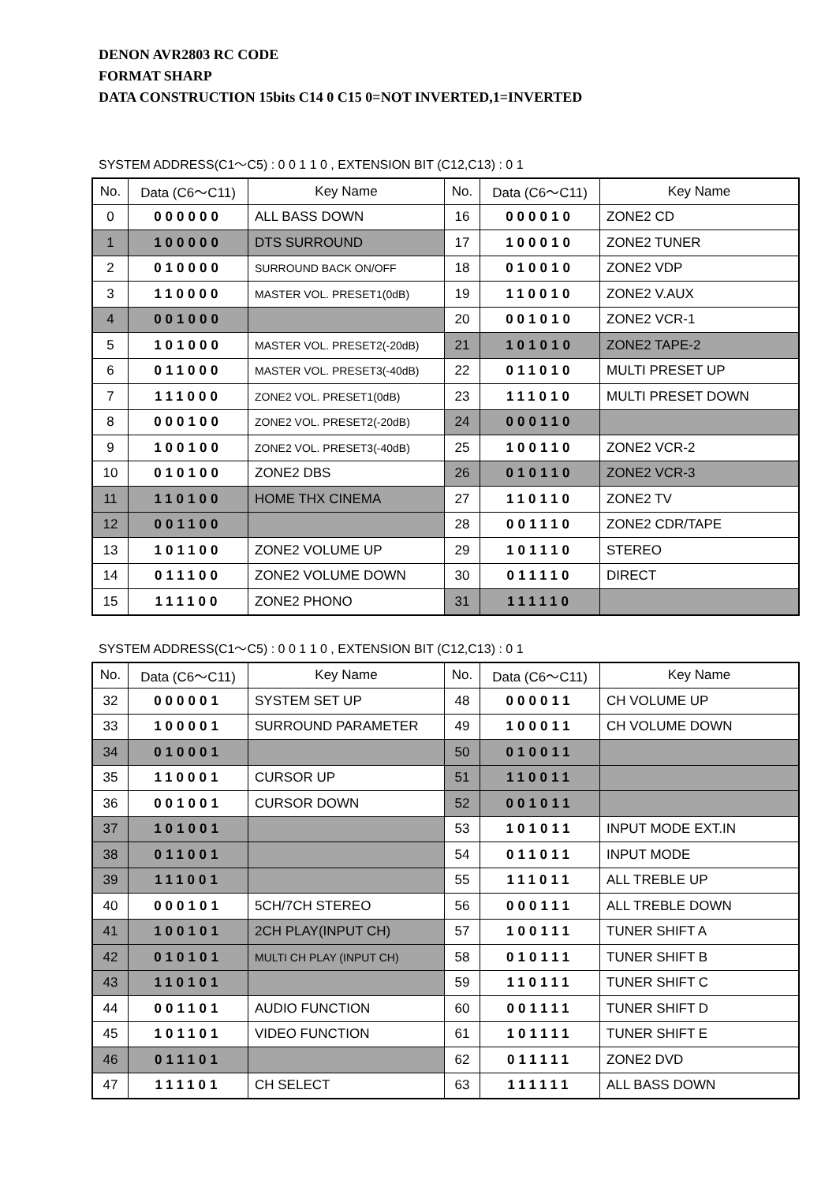DENON AVR2803 RC CODE
FORMAT SHARP
DATA CONSTRUCTION 15bits C14 0 C15 0=NOT INVERTED,1=INVERTED
SYSTEM ADDRESS(C1〜C5) : 0 0 1 1 0 , EXTENSION BIT (C12,C13) : 0 1
| No. | Data (C6〜C11) | Key Name | No. | Data (C6〜C11) | Key Name |
| --- | --- | --- | --- | --- | --- |
| 0 | 000000 | ALL BASS DOWN | 16 | 000010 | ZONE2 CD |
| 1 | 100000 | DTS SURROUND | 17 | 100010 | ZONE2 TUNER |
| 2 | 010000 | SURROUND BACK ON/OFF | 18 | 010010 | ZONE2 VDP |
| 3 | 110000 | MASTER VOL. PRESET1(0dB) | 19 | 110010 | ZONE2 V.AUX |
| 4 | 001000 | | 20 | 001010 | ZONE2 VCR-1 |
| 5 | 101000 | MASTER VOL. PRESET2(-20dB) | 21 | 101010 | ZONE2 TAPE-2 |
| 6 | 011000 | MASTER VOL. PRESET3(-40dB) | 22 | 011010 | MULTI PRESET UP |
| 7 | 111000 | ZONE2 VOL. PRESET1(0dB) | 23 | 111010 | MULTI PRESET DOWN |
| 8 | 000100 | ZONE2 VOL. PRESET2(-20dB) | 24 | 000110 | |
| 9 | 100100 | ZONE2 VOL. PRESET3(-40dB) | 25 | 100110 | ZONE2 VCR-2 |
| 10 | 010100 | ZONE2 DBS | 26 | 010110 | ZONE2 VCR-3 |
| 11 | 110100 | HOME THX CINEMA | 27 | 110110 | ZONE2 TV |
| 12 | 001100 | | 28 | 001110 | ZONE2 CDR/TAPE |
| 13 | 101100 | ZONE2 VOLUME UP | 29 | 101110 | STEREO |
| 14 | 011100 | ZONE2 VOLUME DOWN | 30 | 011110 | DIRECT |
| 15 | 111100 | ZONE2 PHONO | 31 | 111110 | |
SYSTEM ADDRESS(C1〜C5) : 0 0 1 1 0 , EXTENSION BIT (C12,C13) : 0 1
| No. | Data (C6〜C11) | Key Name | No. | Data (C6〜C11) | Key Name |
| --- | --- | --- | --- | --- | --- |
| 32 | 000001 | SYSTEM SET UP | 48 | 000011 | CH VOLUME UP |
| 33 | 100001 | SURROUND PARAMETER | 49 | 100011 | CH VOLUME DOWN |
| 34 | 010001 | | 50 | 010011 | |
| 35 | 110001 | CURSOR UP | 51 | 110011 | |
| 36 | 001001 | CURSOR DOWN | 52 | 001011 | |
| 37 | 101001 | | 53 | 101011 | INPUT MODE EXT.IN |
| 38 | 011001 | | 54 | 011011 | INPUT MODE |
| 39 | 111001 | | 55 | 111011 | ALL TREBLE UP |
| 40 | 000101 | 5CH/7CH STEREO | 56 | 000111 | ALL TREBLE DOWN |
| 41 | 100101 | 2CH PLAY(INPUT CH) | 57 | 100111 | TUNER SHIFT A |
| 42 | 010101 | MULTI CH PLAY (INPUT CH) | 58 | 010111 | TUNER SHIFT B |
| 43 | 110101 | | 59 | 110111 | TUNER SHIFT C |
| 44 | 001101 | AUDIO FUNCTION | 60 | 001111 | TUNER SHIFT D |
| 45 | 101101 | VIDEO FUNCTION | 61 | 101111 | TUNER SHIFT E |
| 46 | 011101 | | 62 | 011111 | ZONE2 DVD |
| 47 | 111101 | CH SELECT | 63 | 111111 | ALL BASS DOWN |